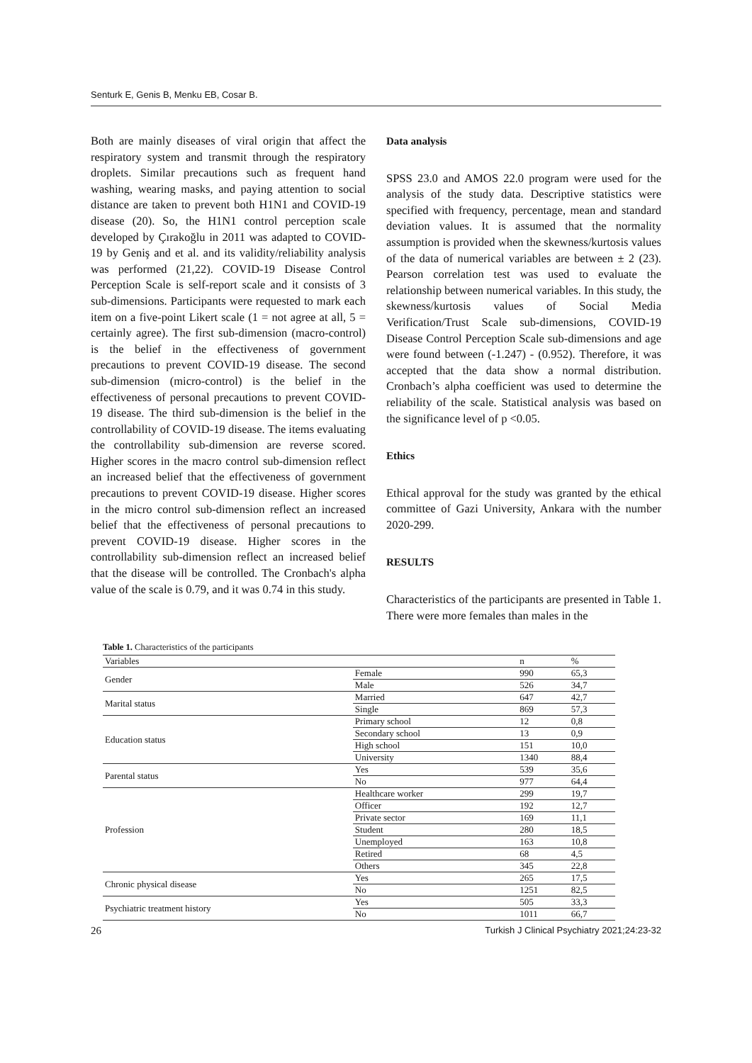Senturk E, Genis B, Menku EB, Cosar B.
Both are mainly diseases of viral origin that affect the respiratory system and transmit through the respiratory droplets. Similar precautions such as frequent hand washing, wearing masks, and paying attention to social distance are taken to prevent both H1N1 and COVID-19 disease (20). So, the H1N1 control perception scale developed by Çırakoğlu in 2011 was adapted to COVID-19 by Geniş and et al. and its validity/reliability analysis was performed (21,22). COVID-19 Disease Control Perception Scale is self-report scale and it consists of 3 sub-dimensions. Participants were requested to mark each item on a five-point Likert scale (1 = not agree at all, 5 = certainly agree). The first sub-dimension (macro-control) is the belief in the effectiveness of government precautions to prevent COVID-19 disease. The second sub-dimension (micro-control) is the belief in the effectiveness of personal precautions to prevent COVID-19 disease. The third sub-dimension is the belief in the controllability of COVID-19 disease. The items evaluating the controllability sub-dimension are reverse scored. Higher scores in the macro control sub-dimension reflect an increased belief that the effectiveness of government precautions to prevent COVID-19 disease. Higher scores in the micro control sub-dimension reflect an increased belief that the effectiveness of personal precautions to prevent COVID-19 disease. Higher scores in the controllability sub-dimension reflect an increased belief that the disease will be controlled. The Cronbach's alpha value of the scale is 0.79, and it was 0.74 in this study.
Data analysis
SPSS 23.0 and AMOS 22.0 program were used for the analysis of the study data. Descriptive statistics were specified with frequency, percentage, mean and standard deviation values. It is assumed that the normality assumption is provided when the skewness/kurtosis values of the data of numerical variables are between ± 2 (23). Pearson correlation test was used to evaluate the relationship between numerical variables. In this study, the skewness/kurtosis values of Social Media Verification/Trust Scale sub-dimensions, COVID-19 Disease Control Perception Scale sub-dimensions and age were found between (-1.247) - (0.952). Therefore, it was accepted that the data show a normal distribution. Cronbach’s alpha coefficient was used to determine the reliability of the scale. Statistical analysis was based on the significance level of p <0.05.
Ethics
Ethical approval for the study was granted by the ethical committee of Gazi University, Ankara with the number 2020-299.
RESULTS
Characteristics of the participants are presented in Table 1. There were more females than males in the
Table 1. Characteristics of the participants
| Variables | | n | % |
| --- | --- | --- | --- |
| Gender | Female | 990 | 65,3 |
| | Male | 526 | 34,7 |
| Marital status | Married | 647 | 42,7 |
| | Single | 869 | 57,3 |
| Education status | Primary school | 12 | 0,8 |
| | Secondary school | 13 | 0,9 |
| | High school | 151 | 10,0 |
| | University | 1340 | 88,4 |
| Parental status | Yes | 539 | 35,6 |
| | No | 977 | 64,4 |
| Profession | Healthcare worker | 299 | 19,7 |
| | Officer | 192 | 12,7 |
| | Private sector | 169 | 11,1 |
| | Student | 280 | 18,5 |
| | Unemployed | 163 | 10,8 |
| | Retired | 68 | 4,5 |
| | Others | 345 | 22,8 |
| Chronic physical disease | Yes | 265 | 17,5 |
| | No | 1251 | 82,5 |
| Psychiatric treatment history | Yes | 505 | 33,3 |
| | No | 1011 | 66,7 |
26 Turkish J Clinical Psychiatry 2021;24:23-32